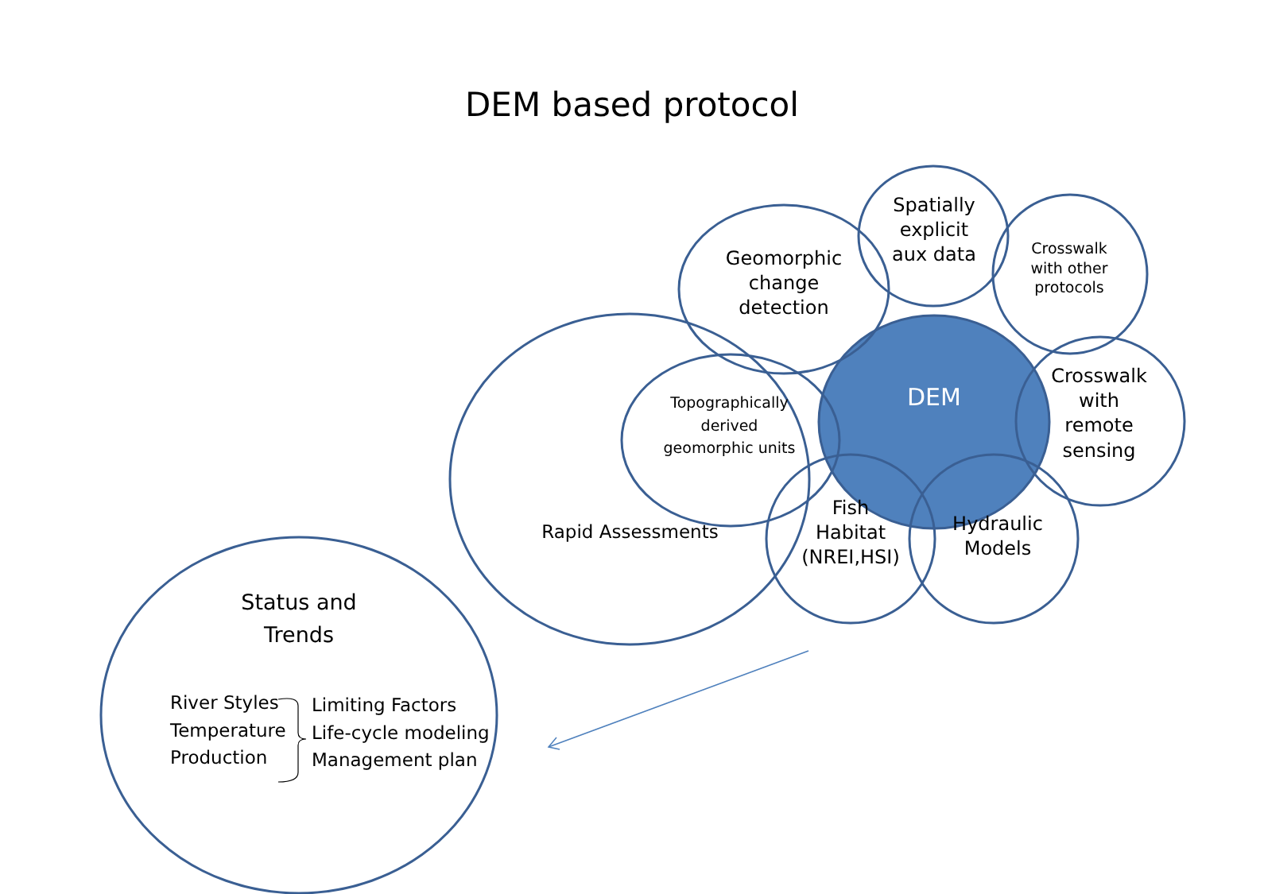DEM based protocol
Geomorphic change detection
Spatially explicit aux data
Crosswalk with other protocols
DEM
Crosswalk with remote sensing
Topographically derived geomorphic units
Rapid Assessments
Fish Habitat (NREI,HSI)
Hydraulic Models
Status and Trends
River Styles
Temperature
Production
Limiting Factors
Life-cycle modeling
Management plan